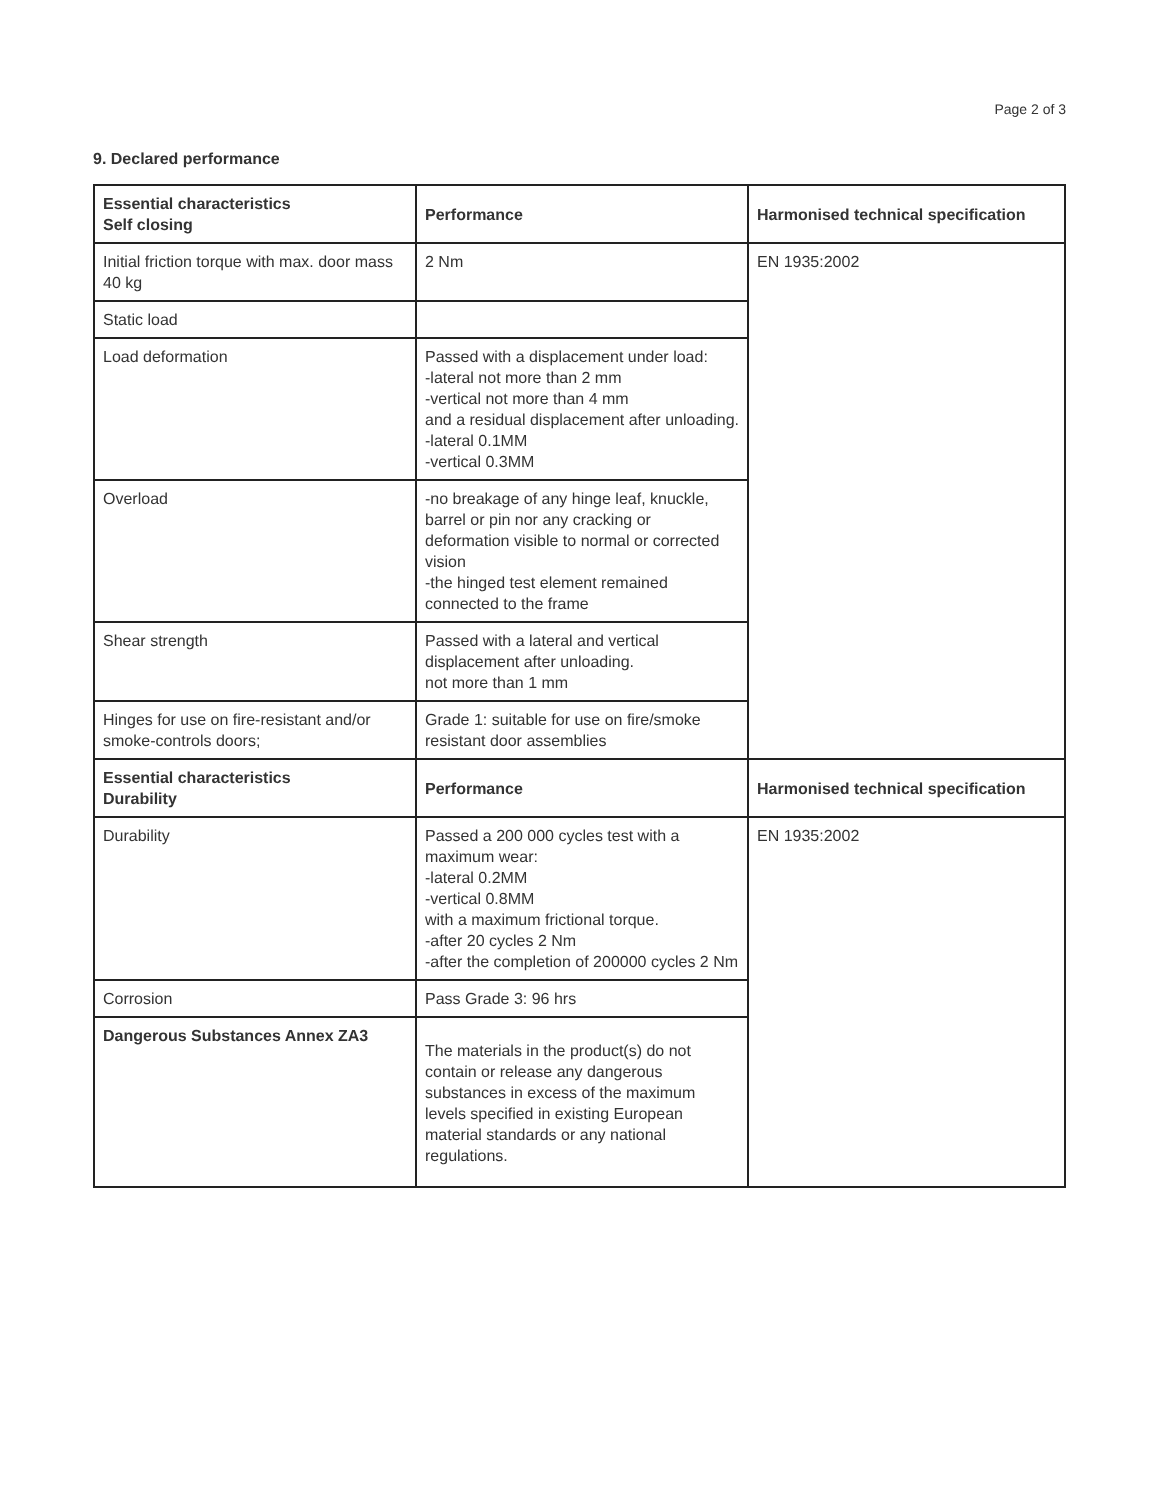Page 2 of 3
9. Declared performance
| Essential characteristics Self closing | Performance | Harmonised technical specification |
| --- | --- | --- |
| Initial friction torque with max. door mass 40 kg | 2 Nm | EN 1935:2002 |
| Static load | | |
| Load deformation | Passed with a displacement under load: -lateral not more than 2 mm -vertical not more than 4 mm and a residual displacement after unloading. -lateral 0.1MM -vertical 0.3MM | |
| Overload | -no breakage of any hinge leaf, knuckle, barrel or pin nor any cracking or deformation visible to normal or corrected vision -the hinged test element remained connected to the frame | |
| Shear strength | Passed with a lateral and vertical displacement after unloading. not more than 1 mm | |
| Hinges for use on fire-resistant and/or smoke-controls doors; | Grade 1: suitable for use on fire/smoke resistant door assemblies | |
| Essential characteristics Durability | Performance | Harmonised technical specification |
| Durability | Passed a 200 000 cycles test with a maximum wear: -lateral 0.2MM -vertical 0.8MM with a maximum frictional torque. -after 20 cycles 2 Nm -after the completion of 200000 cycles 2 Nm | EN 1935:2002 |
| Corrosion | Pass Grade 3: 96 hrs | |
| Dangerous Substances Annex ZA3 | The materials in the product(s) do not contain or release any dangerous substances in excess of the maximum levels specified in existing European material standards or any national regulations. | |